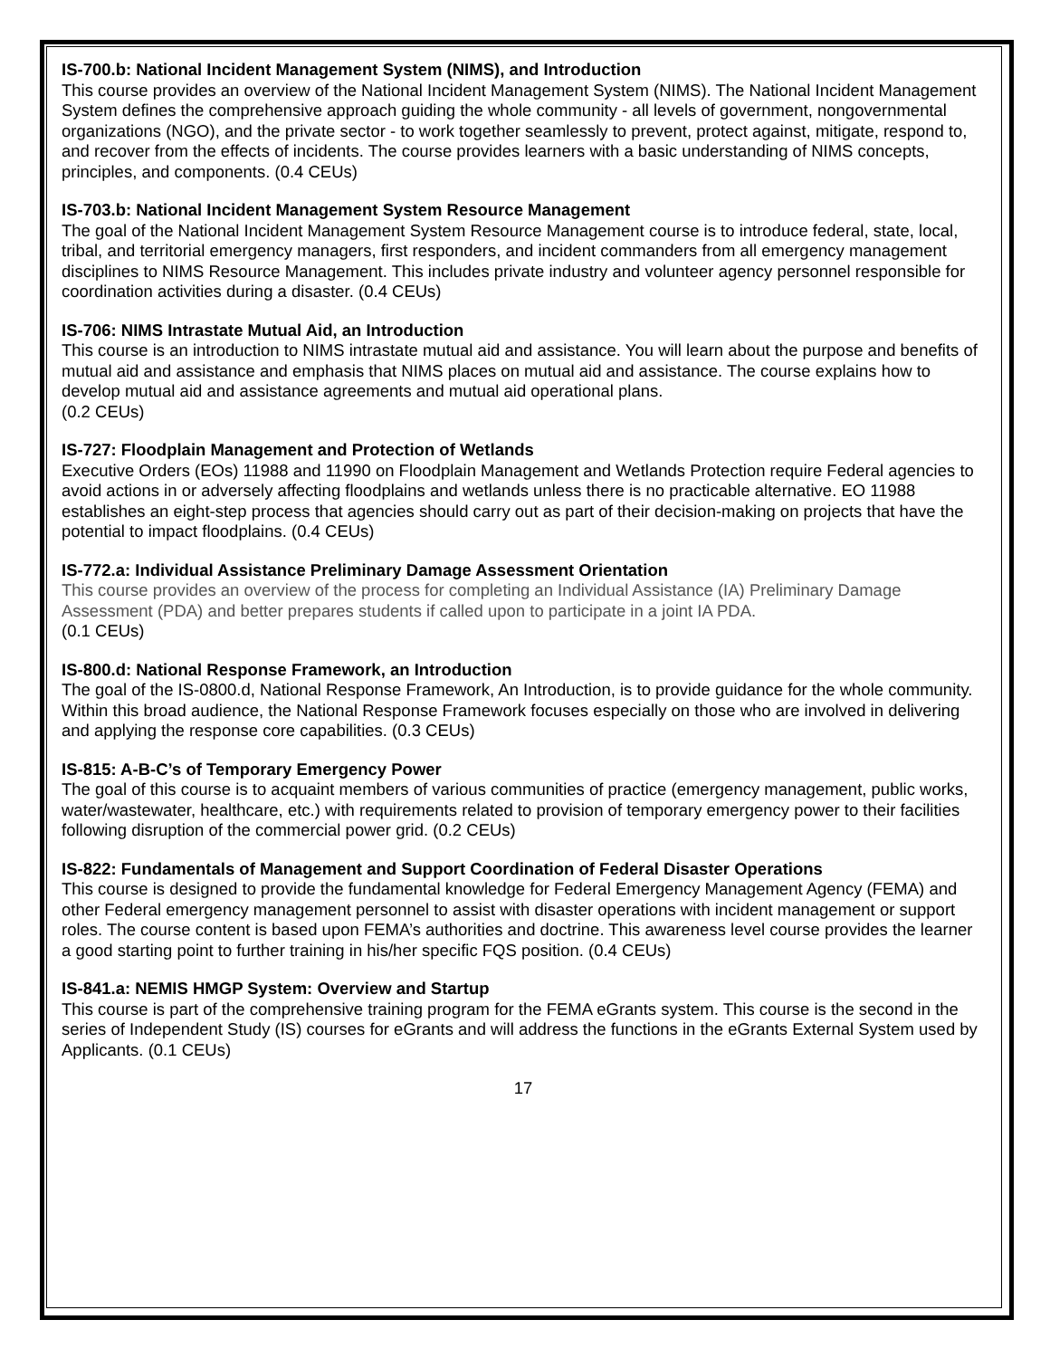IS-700.b: National Incident Management System (NIMS), and Introduction
This course provides an overview of the National Incident Management System (NIMS). The National Incident Management System defines the comprehensive approach guiding the whole community - all levels of government, nongovernmental organizations (NGO), and the private sector - to work together seamlessly to prevent, protect against, mitigate, respond to, and recover from the effects of incidents. The course provides learners with a basic understanding of NIMS concepts, principles, and components. (0.4 CEUs)
IS-703.b: National Incident Management System Resource Management
The goal of the National Incident Management System Resource Management course is to introduce federal, state, local, tribal, and territorial emergency managers, first responders, and incident commanders from all emergency management disciplines to NIMS Resource Management. This includes private industry and volunteer agency personnel responsible for coordination activities during a disaster. (0.4 CEUs)
IS-706: NIMS Intrastate Mutual Aid, an Introduction
This course is an introduction to NIMS intrastate mutual aid and assistance. You will learn about the purpose and benefits of mutual aid and assistance and emphasis that NIMS places on mutual aid and assistance. The course explains how to develop mutual aid and assistance agreements and mutual aid operational plans.
(0.2 CEUs)
IS-727: Floodplain Management and Protection of Wetlands
Executive Orders (EOs) 11988 and 11990 on Floodplain Management and Wetlands Protection require Federal agencies to avoid actions in or adversely affecting floodplains and wetlands unless there is no practicable alternative. EO 11988 establishes an eight-step process that agencies should carry out as part of their decision-making on projects that have the potential to impact floodplains. (0.4 CEUs)
IS-772.a: Individual Assistance Preliminary Damage Assessment Orientation
This course provides an overview of the process for completing an Individual Assistance (IA) Preliminary Damage Assessment (PDA) and better prepares students if called upon to participate in a joint IA PDA.
(0.1 CEUs)
IS-800.d: National Response Framework, an Introduction
The goal of the IS-0800.d, National Response Framework, An Introduction, is to provide guidance for the whole community. Within this broad audience, the National Response Framework focuses especially on those who are involved in delivering and applying the response core capabilities. (0.3 CEUs)
IS-815: A-B-C’s of Temporary Emergency Power
The goal of this course is to acquaint members of various communities of practice (emergency management, public works, water/wastewater, healthcare, etc.) with requirements related to provision of temporary emergency power to their facilities following disruption of the commercial power grid. (0.2 CEUs)
IS-822: Fundamentals of Management and Support Coordination of Federal Disaster Operations
This course is designed to provide the fundamental knowledge for Federal Emergency Management Agency (FEMA) and other Federal emergency management personnel to assist with disaster operations with incident management or support roles. The course content is based upon FEMA’s authorities and doctrine. This awareness level course provides the learner a good starting point to further training in his/her specific FQS position. (0.4 CEUs)
IS-841.a: NEMIS HMGP System: Overview and Startup
This course is part of the comprehensive training program for the FEMA eGrants system. This course is the second in the series of Independent Study (IS) courses for eGrants and will address the functions in the eGrants External System used by Applicants. (0.1 CEUs)
17